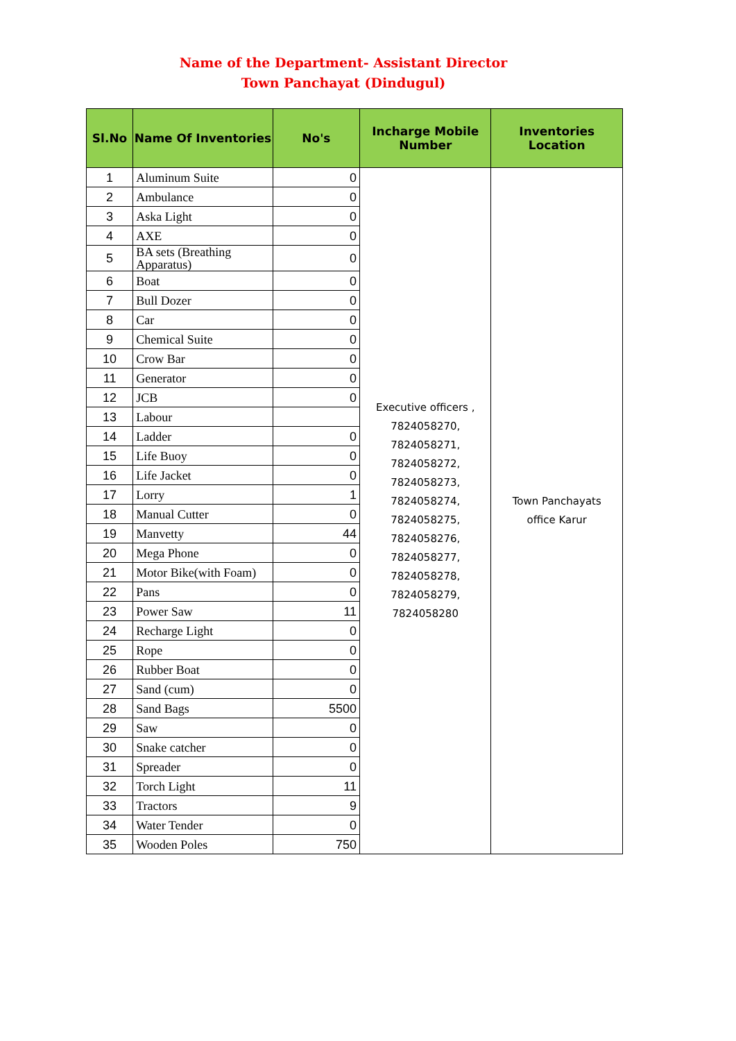Name of the Department- Assistant Director
Town Panchayat (Dindugul)
| Sl.No | Name Of Inventories | No's | Incharge Mobile Number | Inventories Location |
| --- | --- | --- | --- | --- |
| 1 | Aluminum Suite | 0 | Executive officers , 7824058270, 7824058271, 7824058272, 7824058273, 7824058274, 7824058275, 7824058276, 7824058277, 7824058278, 7824058279, 7824058280 | Town Panchayats office Karur |
| 2 | Ambulance | 0 | | |
| 3 | Aska Light | 0 | | |
| 4 | AXE | 0 | | |
| 5 | BA sets (Breathing Apparatus) | 0 | | |
| 6 | Boat | 0 | | |
| 7 | Bull Dozer | 0 | | |
| 8 | Car | 0 | | |
| 9 | Chemical Suite | 0 | | |
| 10 | Crow Bar | 0 | | |
| 11 | Generator | 0 | | |
| 12 | JCB | 0 | | |
| 13 | Labour | | | |
| 14 | Ladder | 0 | | |
| 15 | Life Buoy | 0 | | |
| 16 | Life Jacket | 0 | | |
| 17 | Lorry | 1 | | |
| 18 | Manual Cutter | 0 | | |
| 19 | Manvetty | 44 | | |
| 20 | Mega Phone | 0 | | |
| 21 | Motor Bike(with Foam) | 0 | | |
| 22 | Pans | 0 | | |
| 23 | Power Saw | 11 | | |
| 24 | Recharge Light | 0 | | |
| 25 | Rope | 0 | | |
| 26 | Rubber Boat | 0 | | |
| 27 | Sand (cum) | 0 | | |
| 28 | Sand Bags | 5500 | | |
| 29 | Saw | 0 | | |
| 30 | Snake catcher | 0 | | |
| 31 | Spreader | 0 | | |
| 32 | Torch Light | 11 | | |
| 33 | Tractors | 9 | | |
| 34 | Water Tender | 0 | | |
| 35 | Wooden Poles | 750 | | |